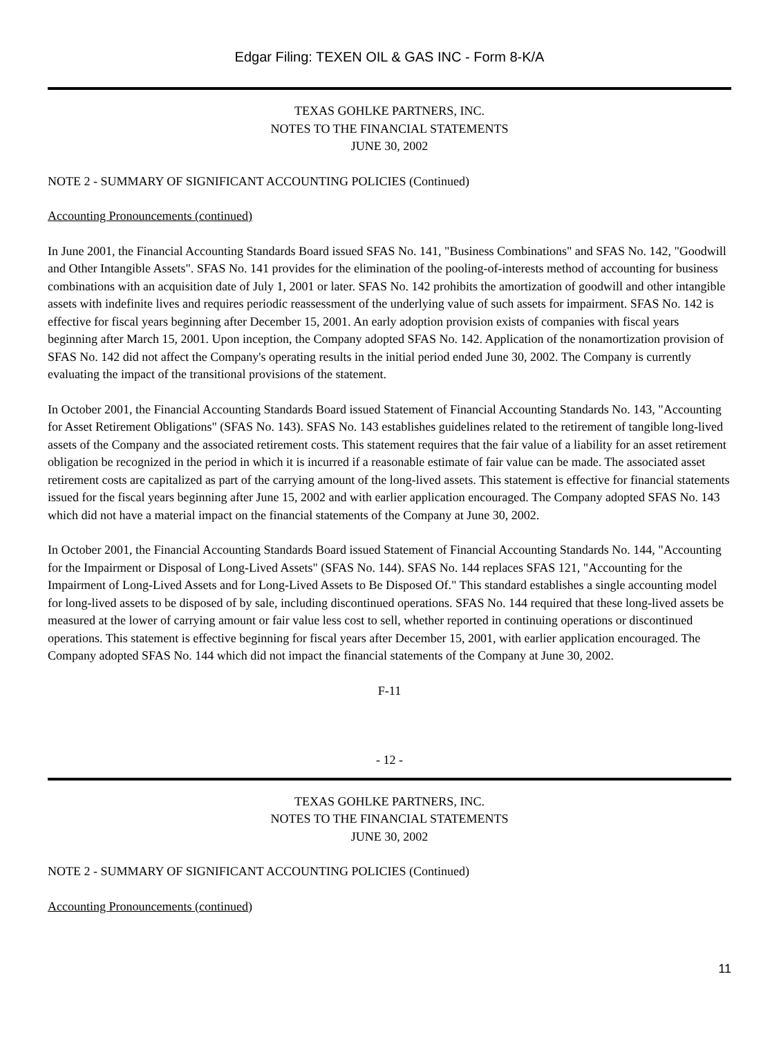Edgar Filing: TEXEN OIL & GAS INC - Form 8-K/A
TEXAS GOHLKE PARTNERS, INC.
NOTES TO THE FINANCIAL STATEMENTS
JUNE 30, 2002
NOTE 2 - SUMMARY OF SIGNIFICANT ACCOUNTING POLICIES (Continued)
Accounting Pronouncements (continued)
In June 2001, the Financial Accounting Standards Board issued SFAS No. 141, "Business Combinations" and SFAS No. 142, "Goodwill and Other Intangible Assets". SFAS No. 141 provides for the elimination of the pooling-of-interests method of accounting for business combinations with an acquisition date of July 1, 2001 or later. SFAS No. 142 prohibits the amortization of goodwill and other intangible assets with indefinite lives and requires periodic reassessment of the underlying value of such assets for impairment. SFAS No. 142 is effective for fiscal years beginning after December 15, 2001. An early adoption provision exists of companies with fiscal years beginning after March 15, 2001. Upon inception, the Company adopted SFAS No. 142. Application of the nonamortization provision of SFAS No. 142 did not affect the Company's operating results in the initial period ended June 30, 2002. The Company is currently evaluating the impact of the transitional provisions of the statement.
In October 2001, the Financial Accounting Standards Board issued Statement of Financial Accounting Standards No. 143, "Accounting for Asset Retirement Obligations" (SFAS No. 143). SFAS No. 143 establishes guidelines related to the retirement of tangible long-lived assets of the Company and the associated retirement costs. This statement requires that the fair value of a liability for an asset retirement obligation be recognized in the period in which it is incurred if a reasonable estimate of fair value can be made. The associated asset retirement costs are capitalized as part of the carrying amount of the long-lived assets. This statement is effective for financial statements issued for the fiscal years beginning after June 15, 2002 and with earlier application encouraged. The Company adopted SFAS No. 143 which did not have a material impact on the financial statements of the Company at June 30, 2002.
In October 2001, the Financial Accounting Standards Board issued Statement of Financial Accounting Standards No. 144, "Accounting for the Impairment or Disposal of Long-Lived Assets" (SFAS No. 144). SFAS No. 144 replaces SFAS 121, "Accounting for the Impairment of Long-Lived Assets and for Long-Lived Assets to Be Disposed Of." This standard establishes a single accounting model for long-lived assets to be disposed of by sale, including discontinued operations. SFAS No. 144 required that these long-lived assets be measured at the lower of carrying amount or fair value less cost to sell, whether reported in continuing operations or discontinued operations. This statement is effective beginning for fiscal years after December 15, 2001, with earlier application encouraged. The Company adopted SFAS No. 144 which did not impact the financial statements of the Company at June 30, 2002.
F-11
- 12 -
TEXAS GOHLKE PARTNERS, INC.
NOTES TO THE FINANCIAL STATEMENTS
JUNE 30, 2002
NOTE 2 - SUMMARY OF SIGNIFICANT ACCOUNTING POLICIES (Continued)
Accounting Pronouncements (continued)
11